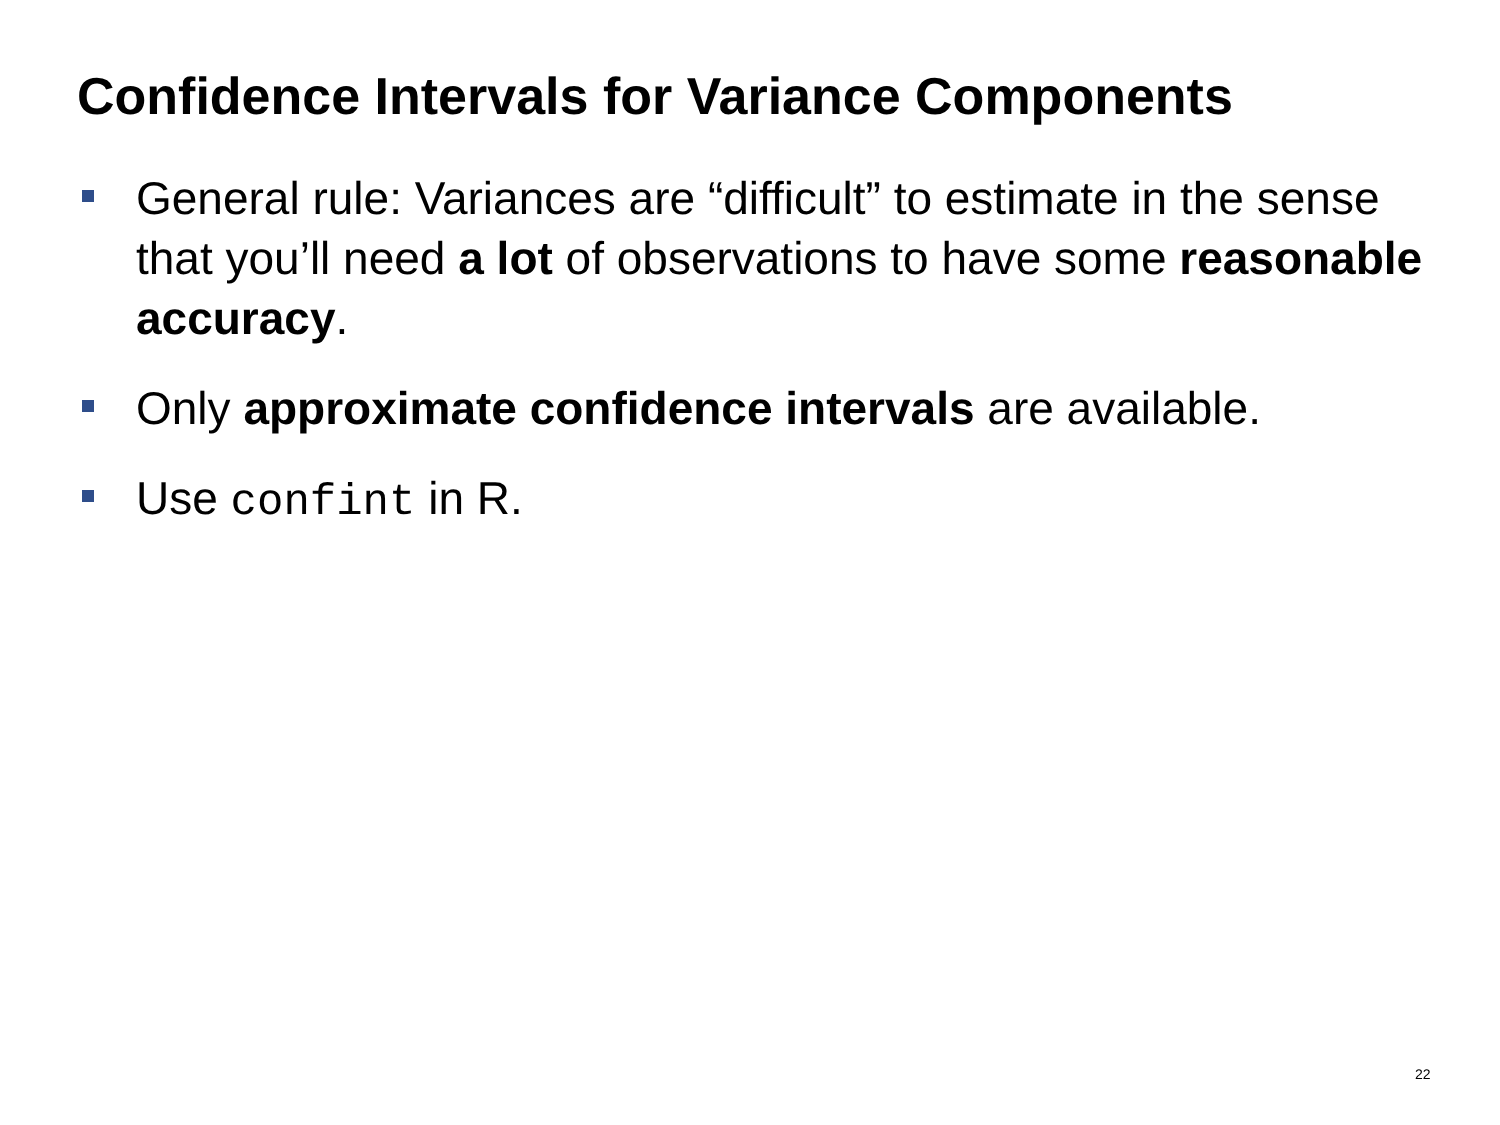Confidence Intervals for Variance Components
General rule: Variances are “difficult” to estimate in the sense that you’ll need a lot of observations to have some reasonable accuracy.
Only approximate confidence intervals are available.
Use confint in R.
22